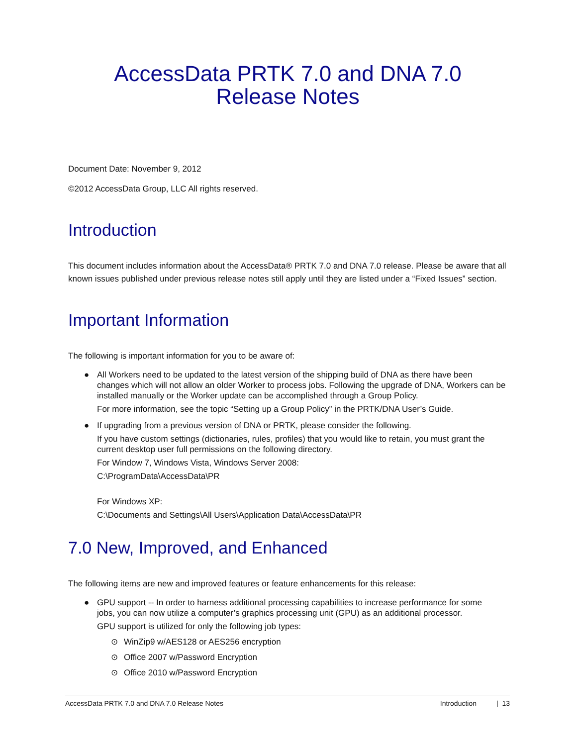AccessData PRTK 7.0 and DNA 7.0
Release Notes
Document Date: November 9, 2012
©2012 AccessData Group, LLC All rights reserved.
Introduction
This document includes information about the AccessData® PRTK 7.0 and DNA 7.0 release. Please be aware that all known issues published under previous release notes still apply until they are listed under a “Fixed Issues” section.
Important Information
The following is important information for you to be aware of:
● All Workers need to be updated to the latest version of the shipping build of DNA as there have been
changes which will not allow an older Worker to process jobs. Following the upgrade of DNA, Workers can be installed manually or the Worker update can be accomplished through a Group Policy.
For more information, see the topic “Setting up a Group Policy” in the PRTK/DNA User’s Guide.
● If upgrading from a previous version of DNA or PRTK, please consider the following.
If you have custom settings (dictionaries, rules, profiles) that you would like to retain, you must grant the current desktop user full permissions on the following directory.
For Window 7, Windows Vista, Windows Server 2008:
C:\ProgramData\AccessData\PR
For Windows XP:
C:\Documents and Settings\All Users\Application Data\AccessData\PR
7.0 New, Improved, and Enhanced
The following items are new and improved features or feature enhancements for this release:
● GPU support -- In order to harness additional processing capabilities to increase performance for some
jobs, you can now utilize a computer’s graphics processing unit (GPU) as an additional processor.
GPU support is utilized for only the following job types:
⊙ WinZip9 w/AES128 or AES256 encryption
⊙ Office 2007 w/Password Encryption
⊙ Office 2010 w/Password Encryption
AccessData PRTK 7.0 and DNA 7.0 Release Notes Introduction | 13